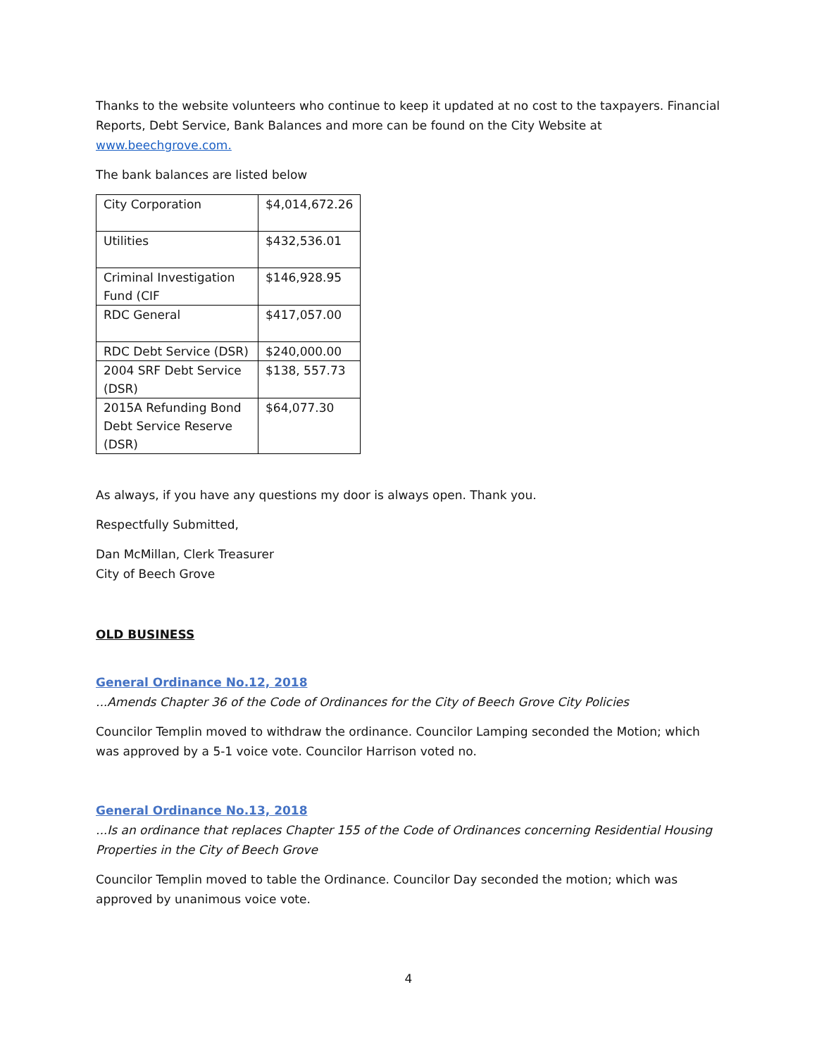Thanks to the website volunteers who continue to keep it updated at no cost to the taxpayers. Financial Reports, Debt Service, Bank Balances and more can be found on the City Website at www.beechgrove.com.
The bank balances are listed below
| City Corporation | $4,014,672.26 |
| Utilities | $432,536.01 |
| Criminal Investigation Fund (CIF | $146,928.95 |
| RDC General | $417,057.00 |
| RDC Debt Service (DSR) | $240,000.00 |
| 2004 SRF Debt Service (DSR) | $138, 557.73 |
| 2015A Refunding Bond Debt Service Reserve (DSR) | $64,077.30 |
As always, if you have any questions my door is always open. Thank you.
Respectfully Submitted,
Dan McMillan, Clerk Treasurer
City of Beech Grove
OLD BUSINESS
General Ordinance No.12, 2018
...Amends Chapter 36 of the Code of Ordinances for the City of Beech Grove City Policies
Councilor Templin moved to withdraw the ordinance. Councilor Lamping seconded the Motion; which was approved by a 5-1 voice vote. Councilor Harrison voted no.
General Ordinance No.13, 2018
...Is an ordinance that replaces Chapter 155 of the Code of Ordinances concerning Residential Housing Properties in the City of Beech Grove
Councilor Templin moved to table the Ordinance. Councilor Day seconded the motion; which was approved by unanimous voice vote.
4